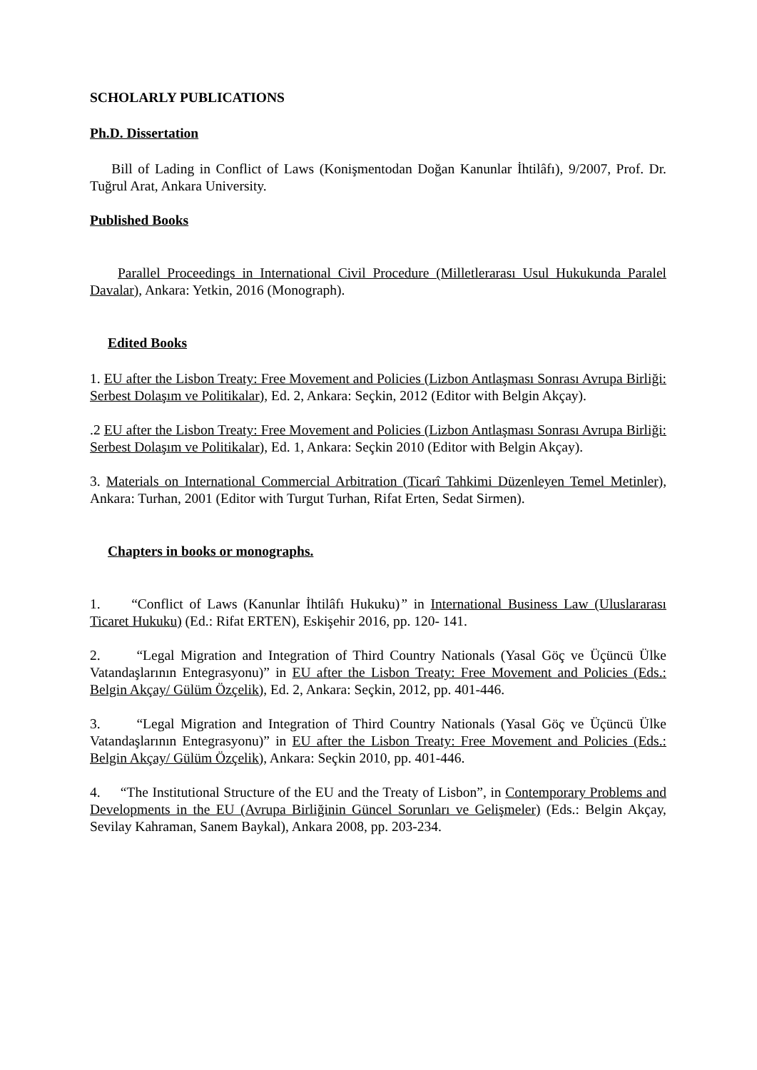SCHOLARLY PUBLICATIONS
Ph.D. Dissertation
Bill of Lading in Conflict of Laws (Konişmentodan Doğan Kanunlar İhtilâfı), 9/2007, Prof. Dr. Tuğrul Arat, Ankara University.
Published Books
Parallel Proceedings in International Civil Procedure (Milletlerarası Usul Hukukunda Paralel Davalar), Ankara: Yetkin, 2016 (Monograph).
Edited Books
1. EU after the Lisbon Treaty: Free Movement and Policies (Lizbon Antlaşması Sonrası Avrupa Birliği: Serbest Dolaşım ve Politikalar), Ed. 2, Ankara: Seçkin, 2012 (Editor with Belgin Akçay).
.2 EU after the Lisbon Treaty: Free Movement and Policies (Lizbon Antlaşması Sonrası Avrupa Birliği: Serbest Dolaşım ve Politikalar), Ed. 1, Ankara: Seçkin 2010 (Editor with Belgin Akçay).
3. Materials on International Commercial Arbitration (Ticarî Tahkimi Düzenleyen Temel Metinler), Ankara: Turhan, 2001 (Editor with Turgut Turhan, Rifat Erten, Sedat Sirmen).
Chapters in books or monographs.
1. “Conflict of Laws (Kanunlar İhtilâfı Hukuku)” in International Business Law (Uluslararası Ticaret Hukuku) (Ed.: Rifat ERTEN), Eskişehir 2016, pp. 120- 141.
2. “Legal Migration and Integration of Third Country Nationals (Yasal Göç ve Üçüncü Ülke Vatandaşlarının Entegrasyonu)” in EU after the Lisbon Treaty: Free Movement and Policies (Eds.: Belgin Akçay/ Gülüm Özçelik), Ed. 2, Ankara: Seçkin, 2012, pp. 401-446.
3. “Legal Migration and Integration of Third Country Nationals (Yasal Göç ve Üçüncü Ülke Vatandaşlarının Entegrasyonu)” in EU after the Lisbon Treaty: Free Movement and Policies (Eds.: Belgin Akçay/ Gülüm Özçelik), Ankara: Seçkin 2010, pp. 401-446.
4. “The Institutional Structure of the EU and the Treaty of Lisbon”, in Contemporary Problems and Developments in the EU (Avrupa Birliğinin Güncel Sorunları ve Gelişmeler) (Eds.: Belgin Akçay, Sevilay Kahraman, Sanem Baykal), Ankara 2008, pp. 203-234.